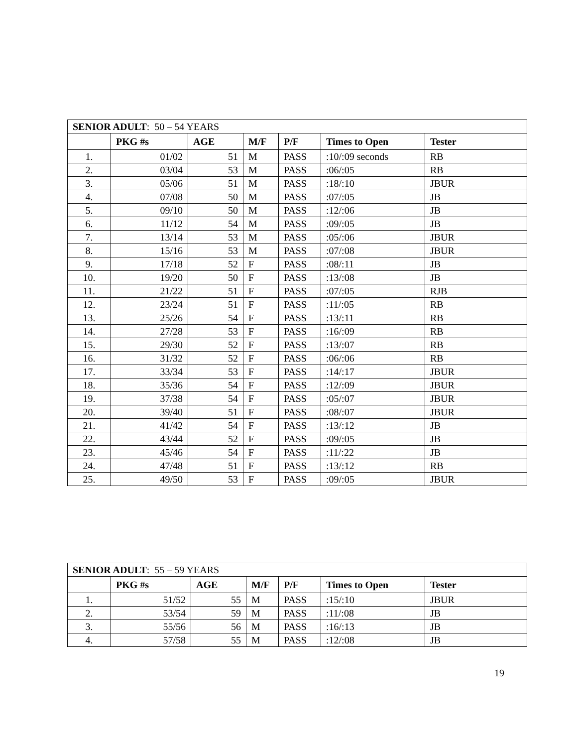| SENIOR ADULT : 50 – 54 YEARS | | | | | | |
| | PKG #s | AGE | M/F | P/F | Times to Open | Tester |
| 1. | 01/02 | 51 | M | PASS | :10/:09 seconds | RB |
| 2. | 03/04 | 53 | M | PASS | :06/:05 | RB |
| 3. | 05/06 | 51 | M | PASS | :18/:10 | JBUR |
| 4. | 07/08 | 50 | M | PASS | :07/:05 | JB |
| 5. | 09/10 | 50 | M | PASS | :12/:06 | JB |
| 6. | 11/12 | 54 | M | PASS | :09/:05 | JB |
| 7. | 13/14 | 53 | M | PASS | :05/:06 | JBUR |
| 8. | 15/16 | 53 | M | PASS | :07/:08 | JBUR |
| 9. | 17/18 | 52 | F | PASS | :08/:11 | JB |
| 10. | 19/20 | 50 | F | PASS | :13/:08 | JB |
| 11. | 21/22 | 51 | F | PASS | :07/:05 | RJB |
| 12. | 23/24 | 51 | F | PASS | :11/:05 | RB |
| 13. | 25/26 | 54 | F | PASS | :13/:11 | RB |
| 14. | 27/28 | 53 | F | PASS | :16/:09 | RB |
| 15. | 29/30 | 52 | F | PASS | :13/:07 | RB |
| 16. | 31/32 | 52 | F | PASS | :06/:06 | RB |
| 17. | 33/34 | 53 | F | PASS | :14/:17 | JBUR |
| 18. | 35/36 | 54 | F | PASS | :12/:09 | JBUR |
| 19. | 37/38 | 54 | F | PASS | :05/:07 | JBUR |
| 20. | 39/40 | 51 | F | PASS | :08/:07 | JBUR |
| 21. | 41/42 | 54 | F | PASS | :13/:12 | JB |
| 22. | 43/44 | 52 | F | PASS | :09/:05 | JB |
| 23. | 45/46 | 54 | F | PASS | :11/:22 | JB |
| 24. | 47/48 | 51 | F | PASS | :13/:12 | RB |
| 25. | 49/50 | 53 | F | PASS | :09/:05 | JBUR |
| SENIOR ADULT : 55 – 59 YEARS | | | | | | |
| | PKG #s | AGE | M/F | P/F | Times to Open | Tester |
| 1. | 51/52 | 55 | M | PASS | :15/:10 | JBUR |
| 2. | 53/54 | 59 | M | PASS | :11/:08 | JB |
| 3. | 55/56 | 56 | M | PASS | :16/:13 | JB |
| 4. | 57/58 | 55 | M | PASS | :12/:08 | JB |
19